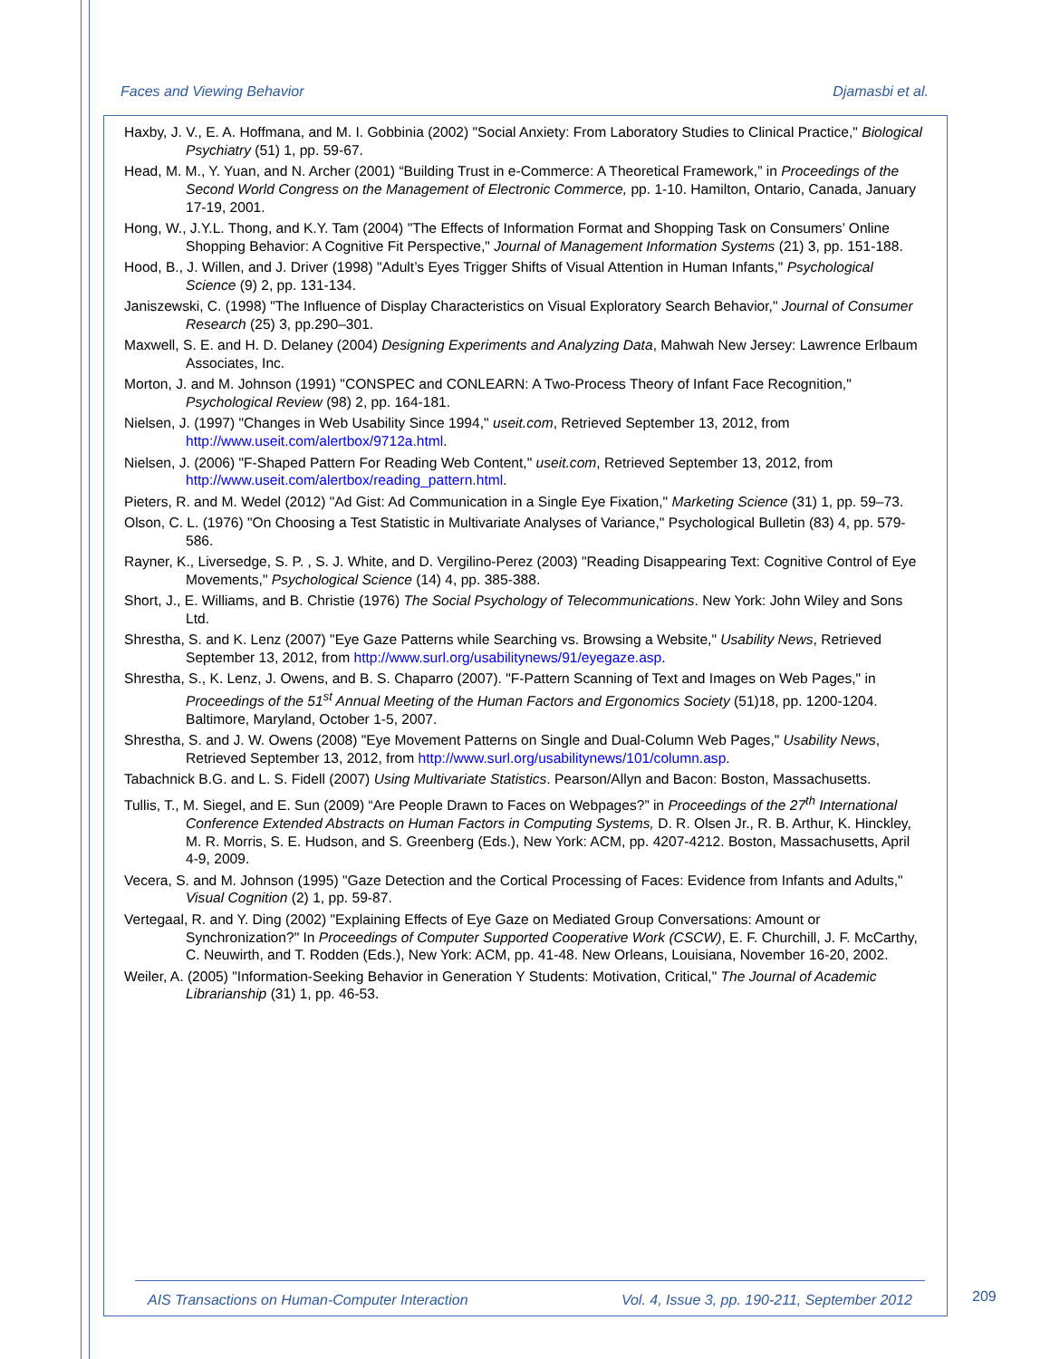Faces and Viewing Behavior Djamasbi et al.
Haxby, J. V., E. A. Hoffmana, and M. I. Gobbinia (2002) "Social Anxiety: From Laboratory Studies to Clinical Practice," Biological Psychiatry (51) 1, pp. 59-67.
Head, M. M., Y. Yuan, and N. Archer (2001) “Building Trust in e-Commerce: A Theoretical Framework,” in Proceedings of the Second World Congress on the Management of Electronic Commerce, pp. 1-10. Hamilton, Ontario, Canada, January 17-19, 2001.
Hong, W., J.Y.L. Thong, and K.Y. Tam (2004) "The Effects of Information Format and Shopping Task on Consumers’ Online Shopping Behavior: A Cognitive Fit Perspective," Journal of Management Information Systems (21) 3, pp. 151-188.
Hood, B., J. Willen, and J. Driver (1998) "Adult’s Eyes Trigger Shifts of Visual Attention in Human Infants," Psychological Science (9) 2, pp. 131-134.
Janiszewski, C. (1998) "The Influence of Display Characteristics on Visual Exploratory Search Behavior," Journal of Consumer Research (25) 3, pp.290–301.
Maxwell, S. E. and H. D. Delaney (2004) Designing Experiments and Analyzing Data, Mahwah New Jersey: Lawrence Erlbaum Associates, Inc.
Morton, J. and M. Johnson (1991) "CONSPEC and CONLEARN: A Two-Process Theory of Infant Face Recognition," Psychological Review (98) 2, pp. 164-181.
Nielsen, J. (1997) "Changes in Web Usability Since 1994," useit.com, Retrieved September 13, 2012, from http://www.useit.com/alertbox/9712a.html.
Nielsen, J. (2006) "F-Shaped Pattern For Reading Web Content," useit.com, Retrieved September 13, 2012, from http://www.useit.com/alertbox/reading_pattern.html.
Pieters, R. and M. Wedel (2012) "Ad Gist: Ad Communication in a Single Eye Fixation," Marketing Science (31) 1, pp. 59–73.
Olson, C. L. (1976) "On Choosing a Test Statistic in Multivariate Analyses of Variance," Psychological Bulletin (83) 4, pp. 579-586.
Rayner, K., Liversedge, S. P. , S. J. White, and D. Vergilino-Perez (2003) "Reading Disappearing Text: Cognitive Control of Eye Movements," Psychological Science (14) 4, pp. 385-388.
Short, J., E. Williams, and B. Christie (1976) The Social Psychology of Telecommunications. New York: John Wiley and Sons Ltd.
Shrestha, S. and K. Lenz (2007) "Eye Gaze Patterns while Searching vs. Browsing a Website," Usability News, Retrieved September 13, 2012, from http://www.surl.org/usabilitynews/91/eyegaze.asp.
Shrestha, S., K. Lenz, J. Owens, and B. S. Chaparro (2007). "F-Pattern Scanning of Text and Images on Web Pages," in Proceedings of the 51<sup>st</sup> Annual Meeting of the Human Factors and Ergonomics Society (51)18, pp. 1200-1204. Baltimore, Maryland, October 1-5, 2007.
Shrestha, S. and J. W. Owens (2008) "Eye Movement Patterns on Single and Dual-Column Web Pages," Usability News, Retrieved September 13, 2012, from http://www.surl.org/usabilitynews/101/column.asp.
Tabachnick B.G. and L. S. Fidell (2007) Using Multivariate Statistics. Pearson/Allyn and Bacon: Boston, Massachusetts.
Tullis, T., M. Siegel, and E. Sun (2009) “Are People Drawn to Faces on Webpages?” in Proceedings of the 27<sup>th</sup> International Conference Extended Abstracts on Human Factors in Computing Systems, D. R. Olsen Jr., R. B. Arthur, K. Hinckley, M. R. Morris, S. E. Hudson, and S. Greenberg (Eds.), New York: ACM, pp. 4207-4212. Boston, Massachusetts, April 4-9, 2009.
Vecera, S. and M. Johnson (1995) "Gaze Detection and the Cortical Processing of Faces: Evidence from Infants and Adults," Visual Cognition (2) 1, pp. 59-87.
Vertegaal, R. and Y. Ding (2002) "Explaining Effects of Eye Gaze on Mediated Group Conversations: Amount or Synchronization?" In Proceedings of Computer Supported Cooperative Work (CSCW), E. F. Churchill, J. F. McCarthy, C. Neuwirth, and T. Rodden (Eds.), New York: ACM, pp. 41-48. New Orleans, Louisiana, November 16-20, 2002.
Weiler, A. (2005) "Information-Seeking Behavior in Generation Y Students: Motivation, Critical," The Journal of Academic Librarianship (31) 1, pp. 46-53.
AIS Transactions on Human-Computer Interaction Vol. 4, Issue 3, pp. 190-211, September 2012
209